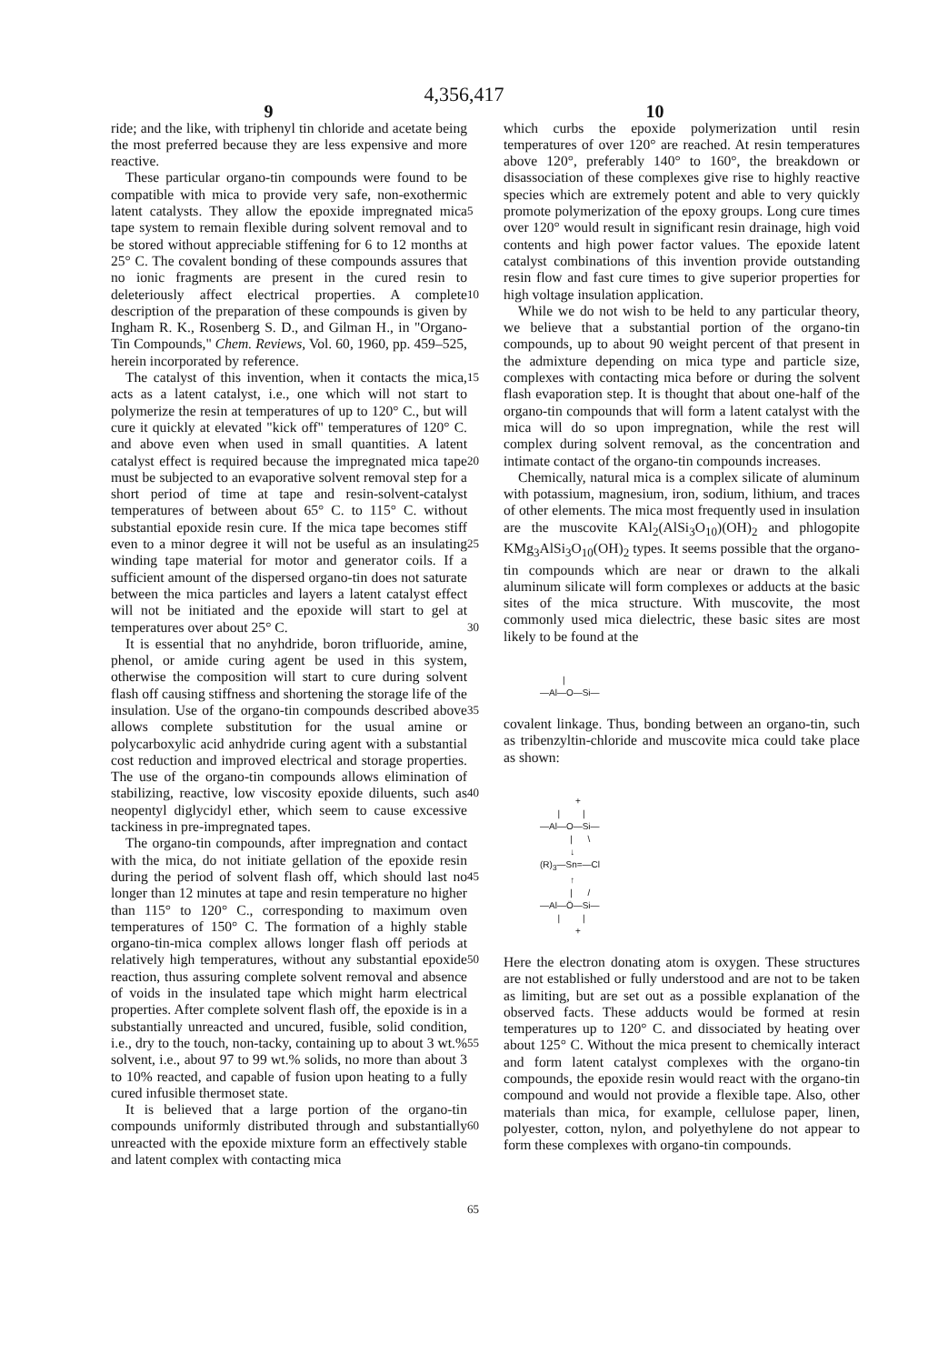4,356,417
9 10
ride; and the like, with triphenyl tin chloride and acetate being the most preferred because they are less expensive and more reactive.
These particular organo-tin compounds were found to be compatible with mica to provide very safe, non-exothermic latent catalysts. They allow the epoxide impregnated mica tape system to remain flexible during solvent removal and to be stored without appreciable stiffening for 6 to 12 months at 25° C. The covalent bonding of these compounds assures that no ionic fragments are present in the cured resin to deleteriously affect electrical properties. A complete description of the preparation of these compounds is given by Ingham R. K., Rosenberg S. D., and Gilman H., in "Organo-Tin Compounds," Chem. Reviews, Vol. 60, 1960, pp. 459–525, herein incorporated by reference.
The catalyst of this invention, when it contacts the mica, acts as a latent catalyst, i.e., one which will not start to polymerize the resin at temperatures of up to 120° C., but will cure it quickly at elevated "kick off" temperatures of 120° C. and above even when used in small quantities. A latent catalyst effect is required because the impregnated mica tape must be subjected to an evaporative solvent removal step for a short period of time at tape and resin-solvent-catalyst temperatures of between about 65° C. to 115° C. without substantial epoxide resin cure. If the mica tape becomes stiff even to a minor degree it will not be useful as an insulating winding tape material for motor and generator coils. If a sufficient amount of the dispersed organo-tin does not saturate between the mica particles and layers a latent catalyst effect will not be initiated and the epoxide will start to gel at temperatures over about 25° C.
It is essential that no anyhdride, boron trifluoride, amine, phenol, or amide curing agent be used in this system, otherwise the composition will start to cure during solvent flash off causing stiffness and shortening the storage life of the insulation. Use of the organo-tin compounds described above allows complete substitution for the usual amine or polycarboxylic acid anhydride curing agent with a substantial cost reduction and improved electrical and storage properties. The use of the organo-tin compounds allows elimination of stabilizing, reactive, low viscosity epoxide diluents, such as neopentyl diglycidyl ether, which seem to cause excessive tackiness in pre-impregnated tapes.
The organo-tin compounds, after impregnation and contact with the mica, do not initiate gellation of the epoxide resin during the period of solvent flash off, which should last no longer than 12 minutes at tape and resin temperature no higher than 115° to 120° C., corresponding to maximum oven temperatures of 150° C. The formation of a highly stable organo-tin-mica complex allows longer flash off periods at relatively high temperatures, without any substantial epoxide reaction, thus assuring complete solvent removal and absence of voids in the insulated tape which might harm electrical properties. After complete solvent flash off, the epoxide is in a substantially unreacted and uncured, fusible, solid condition, i.e., dry to the touch, non-tacky, containing up to about 3 wt.% solvent, i.e., about 97 to 99 wt.% solids, no more than about 3 to 10% reacted, and capable of fusion upon heating to a fully cured infusible thermoset state.
It is believed that a large portion of the organo-tin compounds uniformly distributed through and substantially unreacted with the epoxide mixture form an effectively stable and latent complex with contacting mica
5
10
15
20
25
30
35
40
45
50
55
60
65
which curbs the epoxide polymerization until resin temperatures of over 120° are reached. At resin temperatures above 120°, preferably 140° to 160°, the breakdown or disassociation of these complexes give rise to highly reactive species which are extremely potent and able to very quickly promote polymerization of the epoxy groups. Long cure times over 120° would result in significant resin drainage, high void contents and high power factor values. The epoxide latent catalyst combinations of this invention provide outstanding resin flow and fast cure times to give superior properties for high voltage insulation application.
While we do not wish to be held to any particular theory, we believe that a substantial portion of the organo-tin compounds, up to about 90 weight percent of that present in the admixture depending on mica type and particle size, complexes with contacting mica before or during the solvent flash evaporation step. It is thought that about one-half of the organo-tin compounds that will form a latent catalyst with the mica will do so upon impregnation, while the rest will complex during solvent removal, as the concentration and intimate contact of the organo-tin compounds increases.
Chemically, natural mica is a complex silicate of aluminum with potassium, magnesium, iron, sodium, lithium, and traces of other elements. The mica most frequently used in insulation are the muscovite KAl<sub>2</sub>(AlSi<sub>3</sub>O<sub>10</sub>)(OH)<sub>2</sub> and phlogopite KMg<sub>3</sub>AlSi<sub>3</sub>O<sub>10</sub>(OH)<sub>2</sub> types. It seems possible that the organo-tin compounds which are near or drawn to the alkali aluminum silicate will form complexes or adducts at the basic sites of the mica structure. With muscovite, the most commonly used mica dielectric, these basic sites are most likely to be found at the
| —Al—O—Si—
covalent linkage. Thus, bonding between an organo-tin, such as tribenzyltin-chloride and muscovite mica could take place as shown:
+ | | —Al—O—Si— | \ ↓ (R)<sub>3</sub>—Sn=—Cl ↑ | / —Al—Ö—Si— | | +
Here the electron donating atom is oxygen. These structures are not established or fully understood and are not to be taken as limiting, but are set out as a possible explanation of the observed facts. These adducts would be formed at resin temperatures up to 120° C. and dissociated by heating over about 125° C. Without the mica present to chemically interact and form latent catalyst complexes with the organo-tin compounds, the epoxide resin would react with the organo-tin compound and would not provide a flexible tape. Also, other materials than mica, for example, cellulose paper, linen, polyester, cotton, nylon, and polyethylene do not appear to form these complexes with organo-tin compounds.